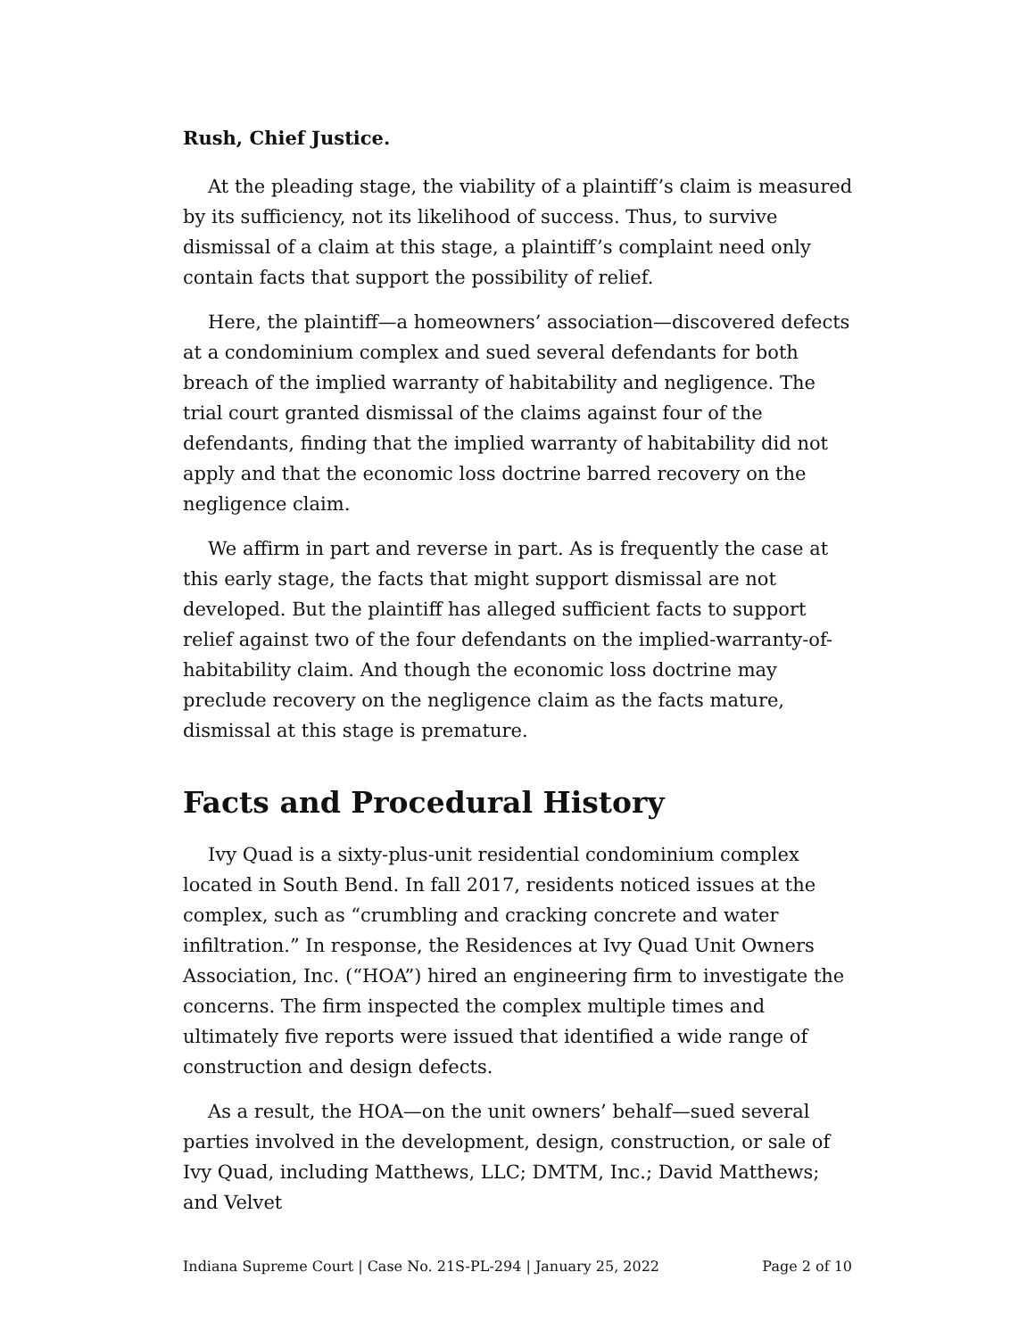Rush, Chief Justice.
At the pleading stage, the viability of a plaintiff’s claim is measured by its sufficiency, not its likelihood of success. Thus, to survive dismissal of a claim at this stage, a plaintiff’s complaint need only contain facts that support the possibility of relief.
Here, the plaintiff—a homeowners’ association—discovered defects at a condominium complex and sued several defendants for both breach of the implied warranty of habitability and negligence. The trial court granted dismissal of the claims against four of the defendants, finding that the implied warranty of habitability did not apply and that the economic loss doctrine barred recovery on the negligence claim.
We affirm in part and reverse in part. As is frequently the case at this early stage, the facts that might support dismissal are not developed. But the plaintiff has alleged sufficient facts to support relief against two of the four defendants on the implied-warranty-of-habitability claim. And though the economic loss doctrine may preclude recovery on the negligence claim as the facts mature, dismissal at this stage is premature.
Facts and Procedural History
Ivy Quad is a sixty-plus-unit residential condominium complex located in South Bend. In fall 2017, residents noticed issues at the complex, such as “crumbling and cracking concrete and water infiltration.” In response, the Residences at Ivy Quad Unit Owners Association, Inc. (“HOA”) hired an engineering firm to investigate the concerns. The firm inspected the complex multiple times and ultimately five reports were issued that identified a wide range of construction and design defects.
As a result, the HOA—on the unit owners’ behalf—sued several parties involved in the development, design, construction, or sale of Ivy Quad, including Matthews, LLC; DMTM, Inc.; David Matthews; and Velvet
Indiana Supreme Court | Case No. 21S-PL-294 | January 25, 2022 Page 2 of 10